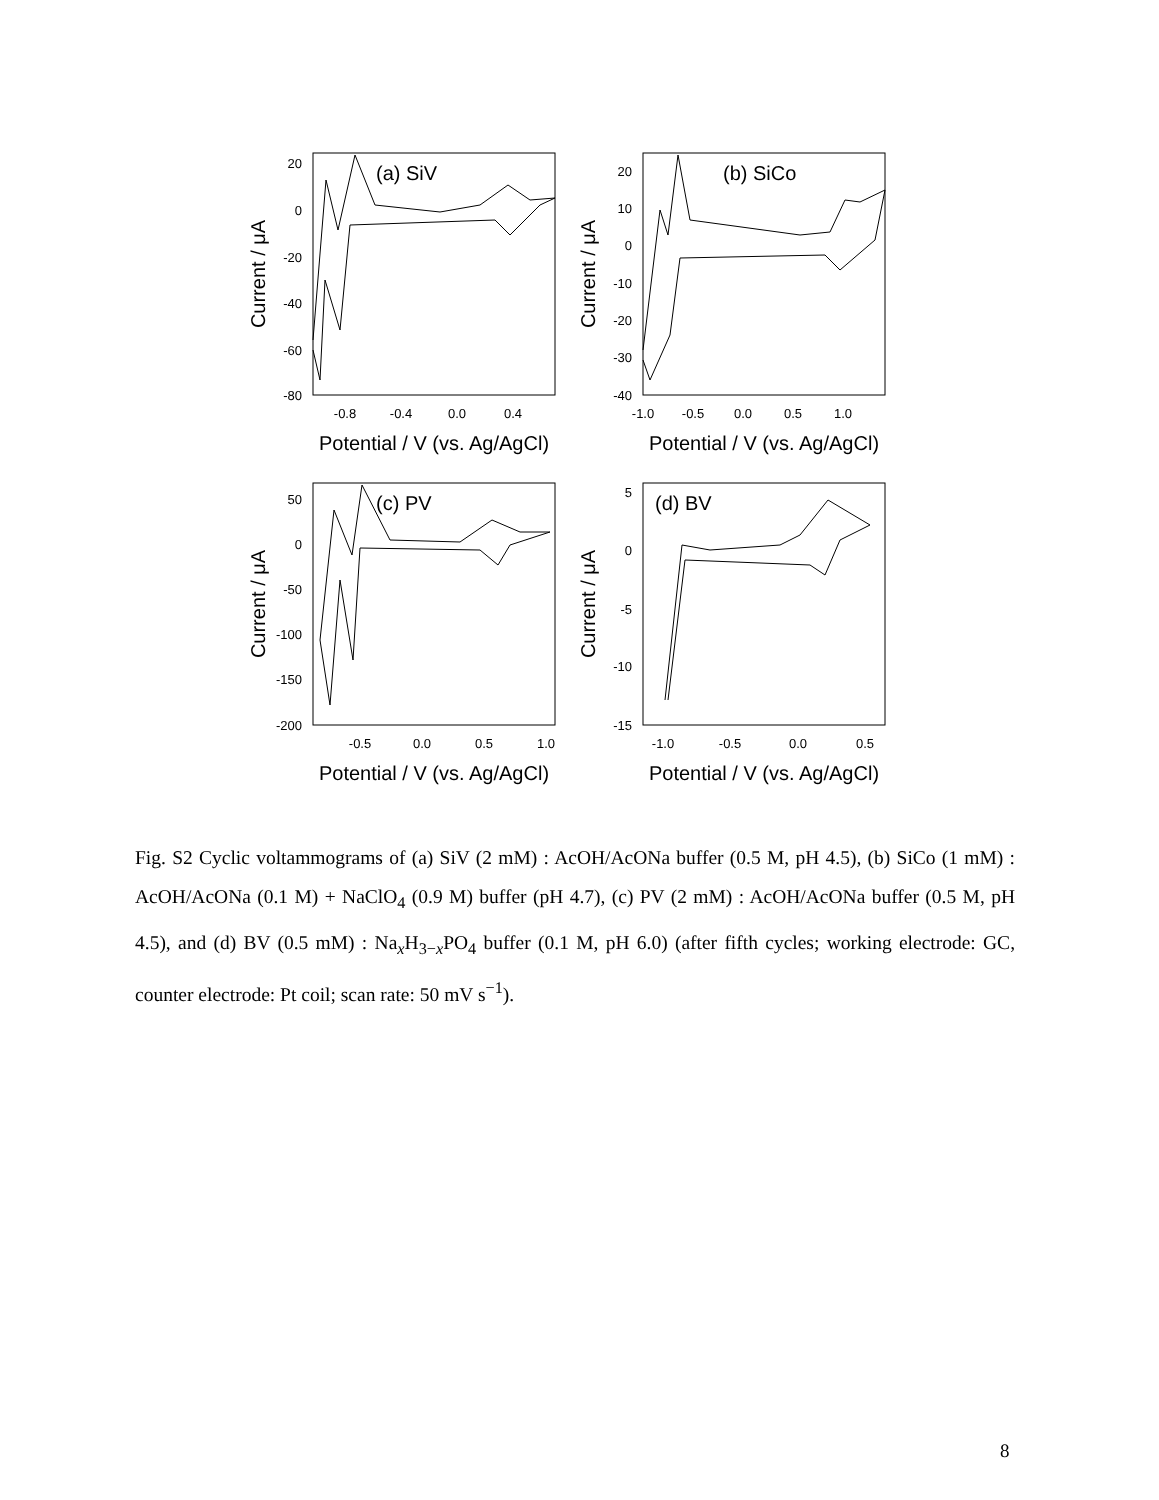(a) SiV
20
0
-20
-40
-60
-80
-0.8
-0.4
0.0
0.4
Potential / V (vs. Ag/AgCl)
Current / μA
(b) SiCo
20
10
0
-10
-20
-30
-40
-1.0
-0.5
0.0
0.5
1.0
Potential / V (vs. Ag/AgCl)
Current / μA
(c) PV
50
0
-50
-100
-150
-200
-0.5
0.0
0.5
1.0
Potential / V (vs. Ag/AgCl)
Current / μA
(d) BV
5
0
-5
-10
-15
-1.0
-0.5
0.0
0.5
Potential / V (vs. Ag/AgCl)
Current / μA
Fig. S2 Cyclic voltammograms of (a) SiV (2 mM) : AcOH/AcONa buffer (0.5 M, pH 4.5), (b) SiCo (1 mM) : AcOH/AcONa (0.1 M) + NaClO<sub>4</sub> (0.9 M) buffer (pH 4.7), (c) PV (2 mM) : AcOH/AcONa buffer (0.5 M, pH 4.5), and (d) BV (0.5 mM) : Na<sub>x</sub>H<sub>3−x</sub>PO<sub>4</sub> buffer (0.1 M, pH 6.0) (after fifth cycles; working electrode: GC, counter electrode: Pt coil; scan rate: 50 mV s<sup>−1</sup>).
8